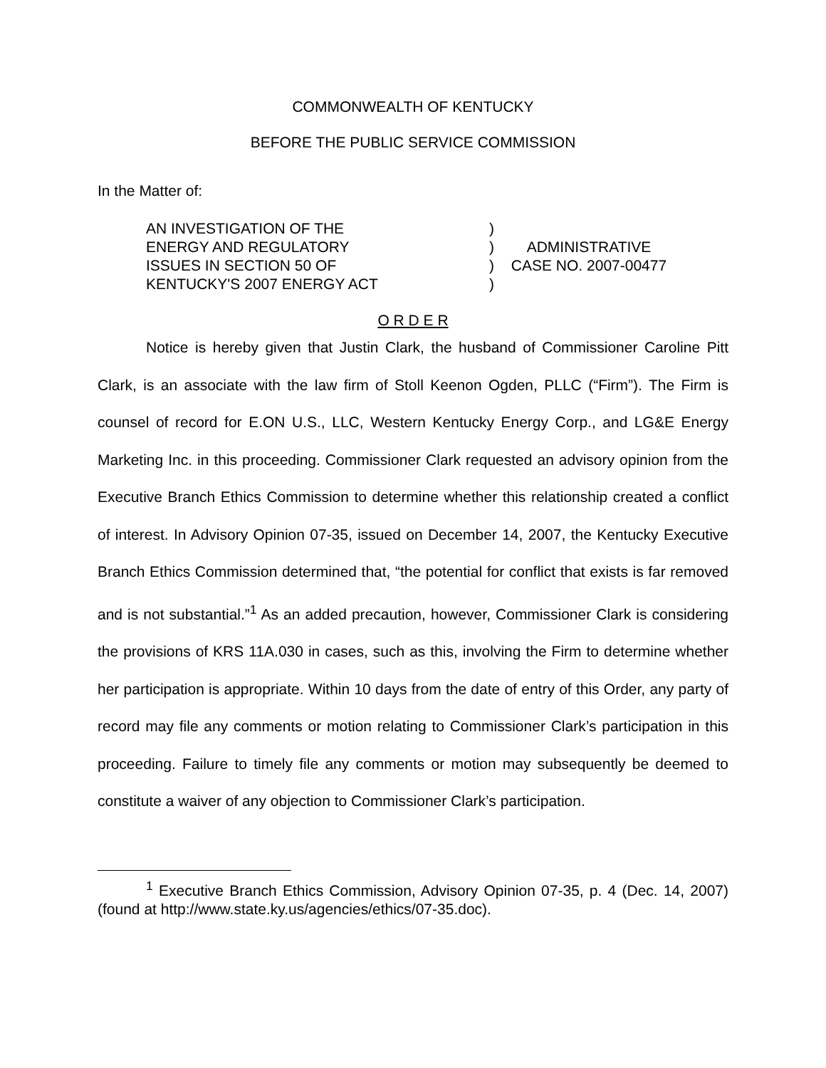COMMONWEALTH OF KENTUCKY
BEFORE THE PUBLIC SERVICE COMMISSION
In the Matter of:
AN INVESTIGATION OF THE
ENERGY AND REGULATORY
ISSUES IN SECTION 50 OF
KENTUCKY'S 2007 ENERGY ACT
)
)
)
)
ADMINISTRATIVE
CASE NO. 2007-00477
O R D E R
Notice is hereby given that Justin Clark, the husband of Commissioner Caroline Pitt Clark, is an associate with the law firm of Stoll Keenon Ogden, PLLC (“Firm”). The Firm is counsel of record for E.ON U.S., LLC, Western Kentucky Energy Corp., and LG&E Energy Marketing Inc. in this proceeding. Commissioner Clark requested an advisory opinion from the Executive Branch Ethics Commission to determine whether this relationship created a conflict of interest. In Advisory Opinion 07-35, issued on December 14, 2007, the Kentucky Executive Branch Ethics Commission determined that, “the potential for conflict that exists is far removed and is not substantial.”<sup>1</sup> As an added precaution, however, Commissioner Clark is considering the provisions of KRS 11A.030 in cases, such as this, involving the Firm to determine whether her participation is appropriate. Within 10 days from the date of entry of this Order, any party of record may file any comments or motion relating to Commissioner Clark’s participation in this proceeding. Failure to timely file any comments or motion may subsequently be deemed to constitute a waiver of any objection to Commissioner Clark’s participation.
<sup>1</sup> Executive Branch Ethics Commission, Advisory Opinion 07-35, p. 4 (Dec. 14, 2007) (found at http://www.state.ky.us/agencies/ethics/07-35.doc).